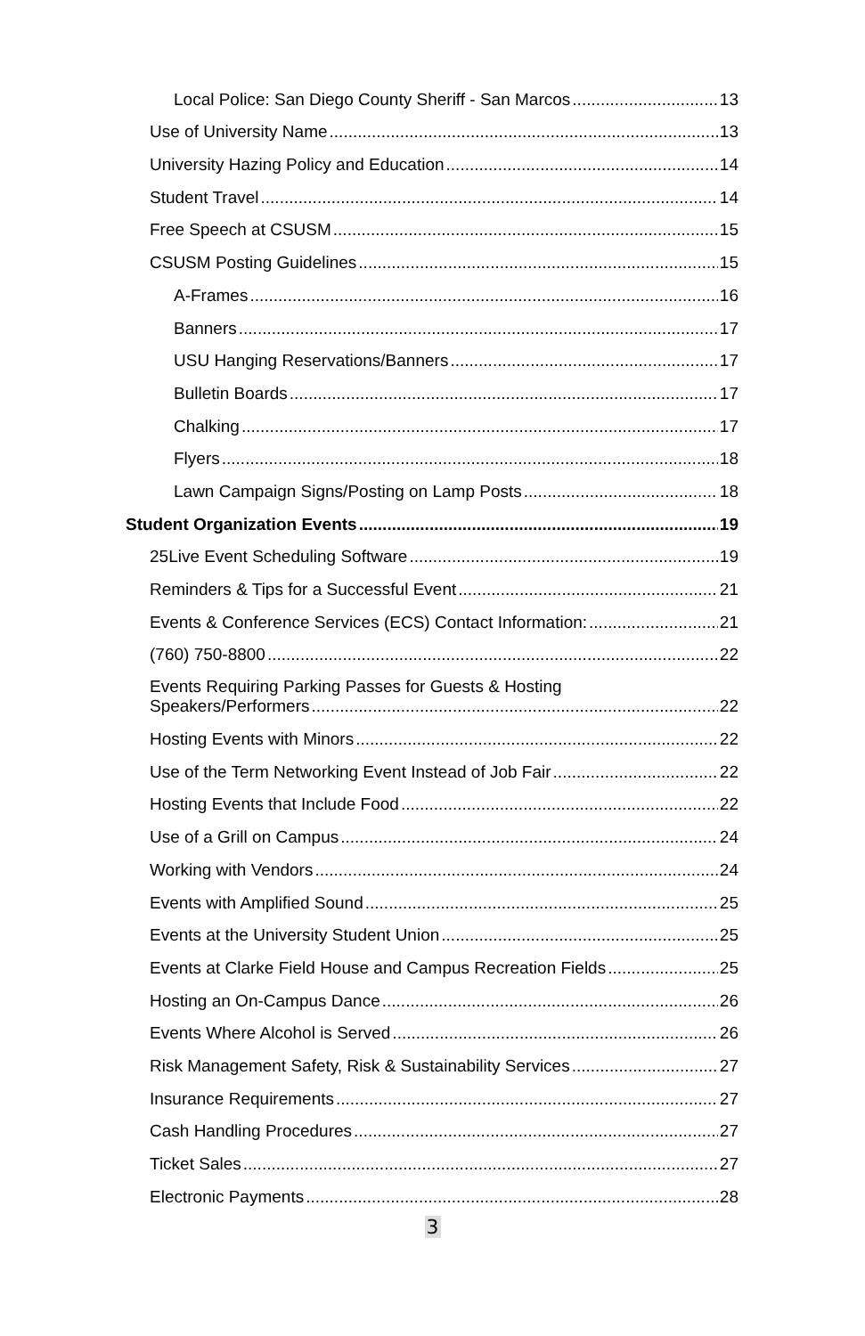Local Police: San Diego County Sheriff - San Marcos 13
Use of University Name 13
University Hazing Policy and Education 14
Student Travel 14
Free Speech at CSUSM 15
CSUSM Posting Guidelines 15
A-Frames 16
Banners 17
USU Hanging Reservations/Banners 17
Bulletin Boards 17
Chalking 17
Flyers 18
Lawn Campaign Signs/Posting on Lamp Posts 18
Student Organization Events 19
25Live Event Scheduling Software 19
Reminders & Tips for a Successful Event 21
Events & Conference Services (ECS) Contact Information: 21
(760) 750-8800 22
Events Requiring Parking Passes for Guests & Hosting
Speakers/Performers 22
Hosting Events with Minors 22
Use of the Term Networking Event Instead of Job Fair 22
Hosting Events that Include Food 22
Use of a Grill on Campus 24
Working with Vendors 24
Events with Amplified Sound 25
Events at the University Student Union 25
Events at Clarke Field House and Campus Recreation Fields 25
Hosting an On-Campus Dance 26
Events Where Alcohol is Served 26
Risk Management Safety, Risk & Sustainability Services 27
Insurance Requirements 27
Cash Handling Procedures 27
Ticket Sales 27
Electronic Payments 28
3